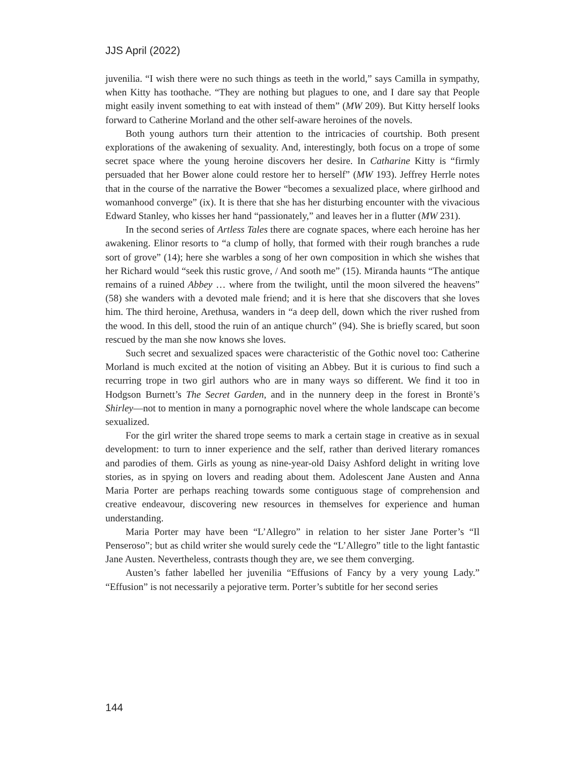JJS April (2022)
juvenilia. “I wish there were no such things as teeth in the world,” says Camilla in sympathy, when Kitty has toothache. “They are nothing but plagues to one, and I dare say that People might easily invent something to eat with instead of them” (MW 209). But Kitty herself looks forward to Catherine Morland and the other self-aware heroines of the novels.
Both young authors turn their attention to the intricacies of courtship. Both present explorations of the awakening of sexuality. And, interestingly, both focus on a trope of some secret space where the young heroine discovers her desire. In Catharine Kitty is “firmly persuaded that her Bower alone could restore her to herself” (MW 193). Jeffrey Herrle notes that in the course of the narrative the Bower “becomes a sexualized place, where girlhood and womanhood converge” (ix). It is there that she has her disturbing encounter with the vivacious Edward Stanley, who kisses her hand “passionately,” and leaves her in a flutter (MW 231).
In the second series of Artless Tales there are cognate spaces, where each heroine has her awakening. Elinor resorts to “a clump of holly, that formed with their rough branches a rude sort of grove” (14); here she warbles a song of her own composition in which she wishes that her Richard would “seek this rustic grove, / And sooth me” (15). Miranda haunts “The antique remains of a ruined Abbey … where from the twilight, until the moon silvered the heavens” (58) she wanders with a devoted male friend; and it is here that she discovers that she loves him. The third heroine, Arethusa, wanders in “a deep dell, down which the river rushed from the wood. In this dell, stood the ruin of an antique church” (94). She is briefly scared, but soon rescued by the man she now knows she loves.
Such secret and sexualized spaces were characteristic of the Gothic novel too: Catherine Morland is much excited at the notion of visiting an Abbey. But it is curious to find such a recurring trope in two girl authors who are in many ways so different. We find it too in Hodgson Burnett’s The Secret Garden, and in the nunnery deep in the forest in Brontë’s Shirley—not to mention in many a pornographic novel where the whole landscape can become sexualized.
For the girl writer the shared trope seems to mark a certain stage in creative as in sexual development: to turn to inner experience and the self, rather than derived literary romances and parodies of them. Girls as young as nine-year-old Daisy Ashford delight in writing love stories, as in spying on lovers and reading about them. Adolescent Jane Austen and Anna Maria Porter are perhaps reaching towards some contiguous stage of comprehension and creative endeavour, discovering new resources in themselves for experience and human understanding.
Maria Porter may have been “L’Allegro” in relation to her sister Jane Porter’s “Il Penseroso”; but as child writer she would surely cede the “L’Allegro” title to the light fantastic Jane Austen. Nevertheless, contrasts though they are, we see them converging.
Austen’s father labelled her juvenilia “Effusions of Fancy by a very young Lady.” “Effusion” is not necessarily a pejorative term. Porter’s subtitle for her second series
144